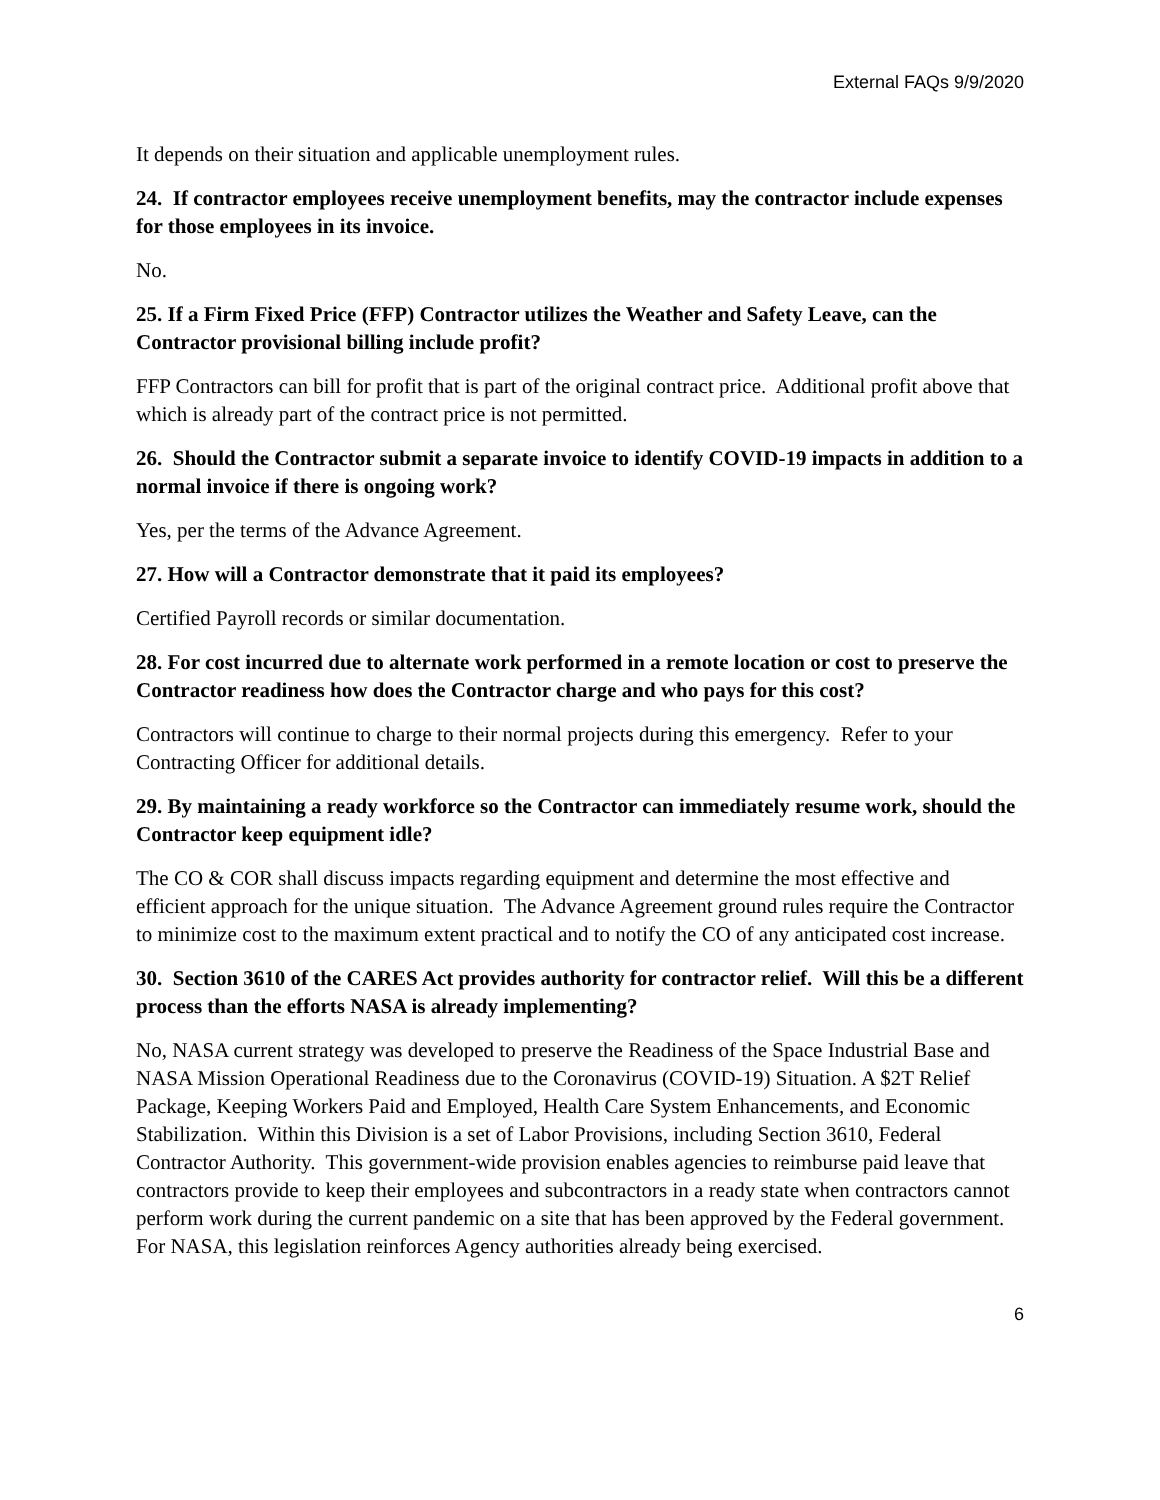External FAQs 9/9/2020
It depends on their situation and applicable unemployment rules.
24. If contractor employees receive unemployment benefits, may the contractor include expenses for those employees in its invoice.
No.
25. If a Firm Fixed Price (FFP) Contractor utilizes the Weather and Safety Leave, can the Contractor provisional billing include profit?
FFP Contractors can bill for profit that is part of the original contract price. Additional profit above that which is already part of the contract price is not permitted.
26. Should the Contractor submit a separate invoice to identify COVID-19 impacts in addition to a normal invoice if there is ongoing work?
Yes, per the terms of the Advance Agreement.
27. How will a Contractor demonstrate that it paid its employees?
Certified Payroll records or similar documentation.
28. For cost incurred due to alternate work performed in a remote location or cost to preserve the Contractor readiness how does the Contractor charge and who pays for this cost?
Contractors will continue to charge to their normal projects during this emergency. Refer to your Contracting Officer for additional details.
29. By maintaining a ready workforce so the Contractor can immediately resume work, should the Contractor keep equipment idle?
The CO & COR shall discuss impacts regarding equipment and determine the most effective and efficient approach for the unique situation. The Advance Agreement ground rules require the Contractor to minimize cost to the maximum extent practical and to notify the CO of any anticipated cost increase.
30. Section 3610 of the CARES Act provides authority for contractor relief. Will this be a different process than the efforts NASA is already implementing?
No, NASA current strategy was developed to preserve the Readiness of the Space Industrial Base and NASA Mission Operational Readiness due to the Coronavirus (COVID-19) Situation. A $2T Relief Package, Keeping Workers Paid and Employed, Health Care System Enhancements, and Economic Stabilization. Within this Division is a set of Labor Provisions, including Section 3610, Federal Contractor Authority. This government-wide provision enables agencies to reimburse paid leave that contractors provide to keep their employees and subcontractors in a ready state when contractors cannot perform work during the current pandemic on a site that has been approved by the Federal government. For NASA, this legislation reinforces Agency authorities already being exercised.
6